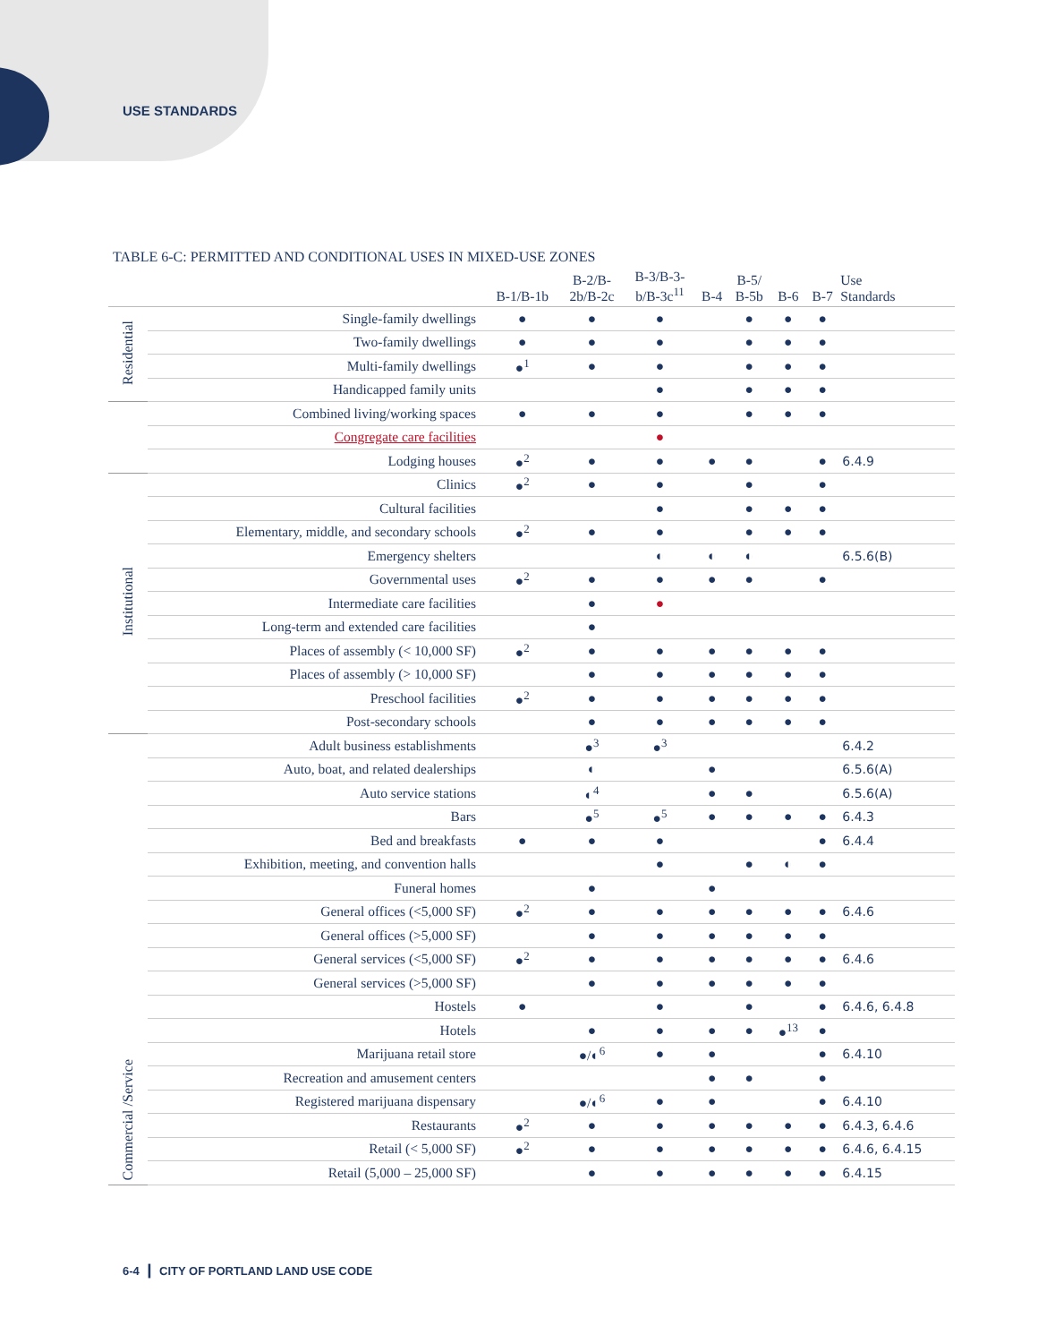USE STANDARDS
TABLE 6-C: PERMITTED AND CONDITIONAL USES IN MIXED-USE ZONES
| | | B-1/B-1b | B-2/B- 2b/B-2c | B-3/B-3- b/B-3c<sup>11</sup> | B-4 | B-5/ B-5b | B-6 | B-7 | Use Standards |
| --- | --- | --- | --- | --- | --- | --- | --- | --- | --- |
| Residential | Single-family dwellings | ● | ● | ● | | ● | ● | ● | |
| | Two-family dwellings | ● | ● | ● | | ● | ● | ● | |
| | Multi-family dwellings | ●<sup>1</sup> | ● | ● | | ● | ● | ● | |
| | Handicapped family units | | | ● | | ● | ● | ● | |
| | Combined living/working spaces | ● | ● | ● | | ● | ● | ● | |
| | Congregate care facilities | | | ● | | | | | |
| | Lodging houses | ●<sup>2</sup> | ● | ● | ● | ● | | ● | 6.4.9 |
| Institutional | Clinics | ●<sup>2</sup> | ● | ● | | ● | | ● | |
| | Cultural facilities | | | ● | | ● | ● | ● | |
| | Elementary, middle, and secondary schools | ●<sup>2</sup> | ● | ● | | ● | ● | ● | |
| | Emergency shelters | | | ◐ | ◐ | ◐ | | | 6.5.6(B) |
| | Governmental uses | ●<sup>2</sup> | ● | ● | ● | ● | | ● | |
| | Intermediate care facilities | | ● | ● | | | | | |
| | Long-term and extended care facilities | | ● | | | | | | |
| | Places of assembly (< 10,000 SF) | ●<sup>2</sup> | ● | ● | ● | ● | ● | ● | |
| | Places of assembly (> 10,000 SF) | | ● | ● | ● | ● | ● | ● | |
| | Preschool facilities | ●<sup>2</sup> | ● | ● | ● | ● | ● | ● | |
| | Post-secondary schools | | ● | ● | ● | ● | ● | ● | |
| Commercial /Service | Adult business establishments | | ●<sup>3</sup> | ●<sup>3</sup> | | | | | 6.4.2 |
| | Auto, boat, and related dealerships | | ◐ | | ● | | | | 6.5.6(A) |
| | Auto service stations | | ◐<sup>4</sup> | | ● | ● | | | 6.5.6(A) |
| | Bars | | ●<sup>5</sup> | ●<sup>5</sup> | ● | ● | ● | ● | 6.4.3 |
| | Bed and breakfasts | ● | ● | ● | | | | ● | 6.4.4 |
| | Exhibition, meeting, and convention halls | | | ● | | ● | ◐ | ● | |
| | Funeral homes | | ● | | ● | | | | |
| | General offices (<5,000 SF) | ●<sup>2</sup> | ● | ● | ● | ● | ● | ● | 6.4.6 |
| | General offices (>5,000 SF) | | ● | ● | ● | ● | ● | ● | |
| | General services (<5,000 SF) | ●<sup>2</sup> | ● | ● | ● | ● | ● | ● | 6.4.6 |
| | General services (>5,000 SF) | | ● | ● | ● | ● | ● | ● | |
| | Hostels | ● | | ● | | ● | | ● | 6.4.6, 6.4.8 |
| | Hotels | | ● | ● | ● | ● | ●<sup>13</sup> | ● | |
| | Marijuana retail store | | ●/◐<sup>6</sup> | ● | ● | | | ● | 6.4.10 |
| | Recreation and amusement centers | | | | ● | ● | | ● | |
| | Registered marijuana dispensary | | ●/◐<sup>6</sup> | ● | ● | | | ● | 6.4.10 |
| | Restaurants | ●<sup>2</sup> | ● | ● | ● | ● | ● | ● | 6.4.3, 6.4.6 |
| | Retail (< 5,000 SF) | ●<sup>2</sup> | ● | ● | ● | ● | ● | ● | 6.4.6, 6.4.15 |
| | Retail (5,000 – 25,000 SF) | | ● | ● | ● | ● | ● | ● | 6.4.15 |
6-4 ┃ CITY OF PORTLAND LAND USE CODE